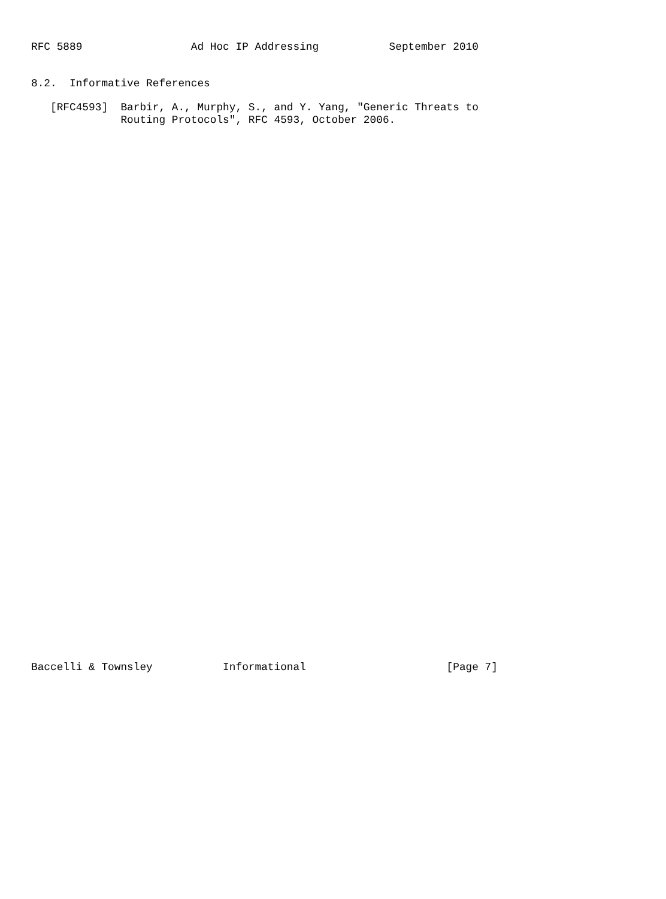RFC 5889                 Ad Hoc IP Addressing           September 2010


8.2.  Informative References

   [RFC4593]  Barbir, A., Murphy, S., and Y. Yang, "Generic Threats to
              Routing Protocols", RFC 4593, October 2006.












































Baccelli & Townsley           Informational                      [Page 7]